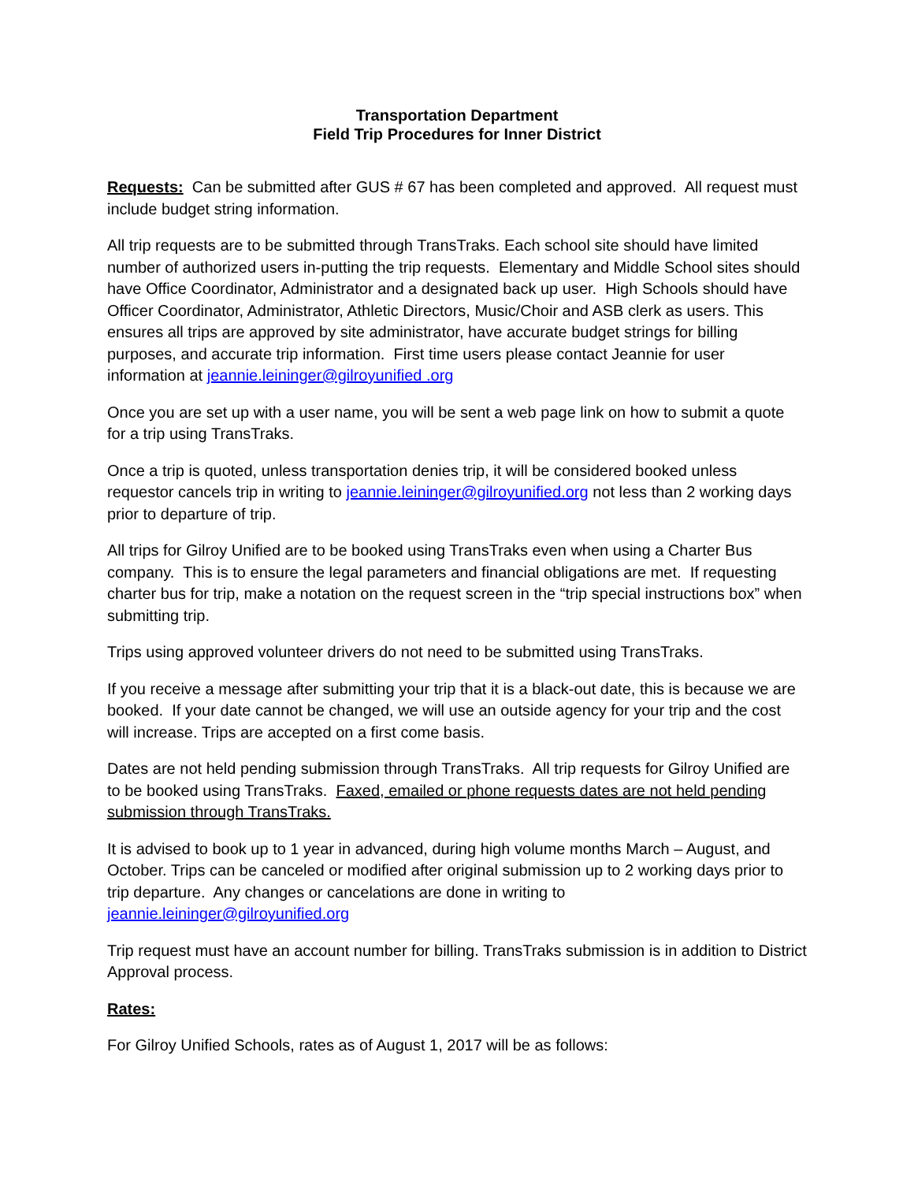Transportation Department
Field Trip Procedures for Inner District
Requests: Can be submitted after GUS # 67 has been completed and approved. All request must include budget string information.
All trip requests are to be submitted through TransTraks. Each school site should have limited number of authorized users in-putting the trip requests. Elementary and Middle School sites should have Office Coordinator, Administrator and a designated back up user. High Schools should have Officer Coordinator, Administrator, Athletic Directors, Music/Choir and ASB clerk as users. This ensures all trips are approved by site administrator, have accurate budget strings for billing purposes, and accurate trip information. First time users please contact Jeannie for user information at jeannie.leininger@gilroyunified .org
Once you are set up with a user name, you will be sent a web page link on how to submit a quote for a trip using TransTraks.
Once a trip is quoted, unless transportation denies trip, it will be considered booked unless requestor cancels trip in writing to jeannie.leininger@gilroyunified.org not less than 2 working days prior to departure of trip.
All trips for Gilroy Unified are to be booked using TransTraks even when using a Charter Bus company. This is to ensure the legal parameters and financial obligations are met. If requesting charter bus for trip, make a notation on the request screen in the “trip special instructions box” when submitting trip.
Trips using approved volunteer drivers do not need to be submitted using TransTraks.
If you receive a message after submitting your trip that it is a black-out date, this is because we are booked. If your date cannot be changed, we will use an outside agency for your trip and the cost will increase. Trips are accepted on a first come basis.
Dates are not held pending submission through TransTraks. All trip requests for Gilroy Unified are to be booked using TransTraks. Faxed, emailed or phone requests dates are not held pending submission through TransTraks.
It is advised to book up to 1 year in advanced, during high volume months March – August, and October. Trips can be canceled or modified after original submission up to 2 working days prior to trip departure. Any changes or cancelations are done in writing to jeannie.leininger@gilroyunified.org
Trip request must have an account number for billing. TransTraks submission is in addition to District Approval process.
Rates:
For Gilroy Unified Schools, rates as of August 1, 2017 will be as follows: